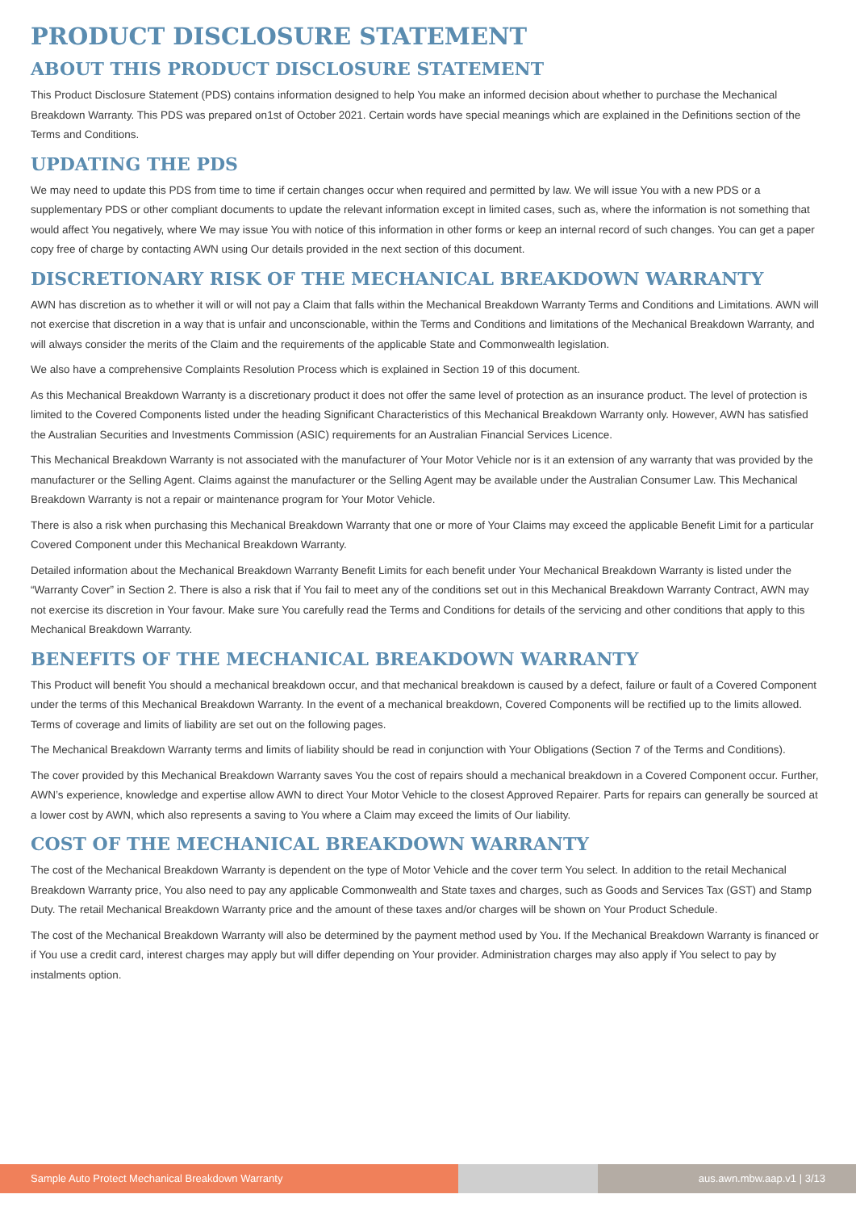PRODUCT DISCLOSURE STATEMENT
ABOUT THIS PRODUCT DISCLOSURE STATEMENT
This Product Disclosure Statement (PDS) contains information designed to help You make an informed decision about whether to purchase the Mechanical Breakdown Warranty. This PDS was prepared on1st of October 2021. Certain words have special meanings which are explained in the Definitions section of the Terms and Conditions.
UPDATING THE PDS
We may need to update this PDS from time to time if certain changes occur when required and permitted by law. We will issue You with a new PDS or a supplementary PDS or other compliant documents to update the relevant information except in limited cases, such as, where the information is not something that would affect You negatively, where We may issue You with notice of this information in other forms or keep an internal record of such changes. You can get a paper copy free of charge by contacting AWN using Our details provided in the next section of this document.
DISCRETIONARY RISK OF THE MECHANICAL BREAKDOWN WARRANTY
AWN has discretion as to whether it will or will not pay a Claim that falls within the Mechanical Breakdown Warranty Terms and Conditions and Limitations. AWN will not exercise that discretion in a way that is unfair and unconscionable, within the Terms and Conditions and limitations of the Mechanical Breakdown Warranty, and will always consider the merits of the Claim and the requirements of the applicable State and Commonwealth legislation.
We also have a comprehensive Complaints Resolution Process which is explained in Section 19 of this document.
As this Mechanical Breakdown Warranty is a discretionary product it does not offer the same level of protection as an insurance product. The level of protection is limited to the Covered Components listed under the heading Significant Characteristics of this Mechanical Breakdown Warranty only. However, AWN has satisfied the Australian Securities and Investments Commission (ASIC) requirements for an Australian Financial Services Licence.
This Mechanical Breakdown Warranty is not associated with the manufacturer of Your Motor Vehicle nor is it an extension of any warranty that was provided by the manufacturer or the Selling Agent. Claims against the manufacturer or the Selling Agent may be available under the Australian Consumer Law. This Mechanical Breakdown Warranty is not a repair or maintenance program for Your Motor Vehicle.
There is also a risk when purchasing this Mechanical Breakdown Warranty that one or more of Your Claims may exceed the applicable Benefit Limit for a particular Covered Component under this Mechanical Breakdown Warranty.
Detailed information about the Mechanical Breakdown Warranty Benefit Limits for each benefit under Your Mechanical Breakdown Warranty is listed under the “Warranty Cover” in Section 2. There is also a risk that if You fail to meet any of the conditions set out in this Mechanical Breakdown Warranty Contract, AWN may not exercise its discretion in Your favour. Make sure You carefully read the Terms and Conditions for details of the servicing and other conditions that apply to this Mechanical Breakdown Warranty.
BENEFITS OF THE MECHANICAL BREAKDOWN WARRANTY
This Product will benefit You should a mechanical breakdown occur, and that mechanical breakdown is caused by a defect, failure or fault of a Covered Component under the terms of this Mechanical Breakdown Warranty. In the event of a mechanical breakdown, Covered Components will be rectified up to the limits allowed. Terms of coverage and limits of liability are set out on the following pages.
The Mechanical Breakdown Warranty terms and limits of liability should be read in conjunction with Your Obligations (Section 7 of the Terms and Conditions).
The cover provided by this Mechanical Breakdown Warranty saves You the cost of repairs should a mechanical breakdown in a Covered Component occur. Further, AWN’s experience, knowledge and expertise allow AWN to direct Your Motor Vehicle to the closest Approved Repairer. Parts for repairs can generally be sourced at a lower cost by AWN, which also represents a saving to You where a Claim may exceed the limits of Our liability.
COST OF THE MECHANICAL BREAKDOWN WARRANTY
The cost of the Mechanical Breakdown Warranty is dependent on the type of Motor Vehicle and the cover term You select. In addition to the retail Mechanical Breakdown Warranty price, You also need to pay any applicable Commonwealth and State taxes and charges, such as Goods and Services Tax (GST) and Stamp Duty. The retail Mechanical Breakdown Warranty price and the amount of these taxes and/or charges will be shown on Your Product Schedule.
The cost of the Mechanical Breakdown Warranty will also be determined by the payment method used by You. If the Mechanical Breakdown Warranty is financed or if You use a credit card, interest charges may apply but will differ depending on Your provider. Administration charges may also apply if You select to pay by instalments option.
Sample Auto Protect Mechanical Breakdown Warranty aus.awn.mbw.aap.v1 | 3/13